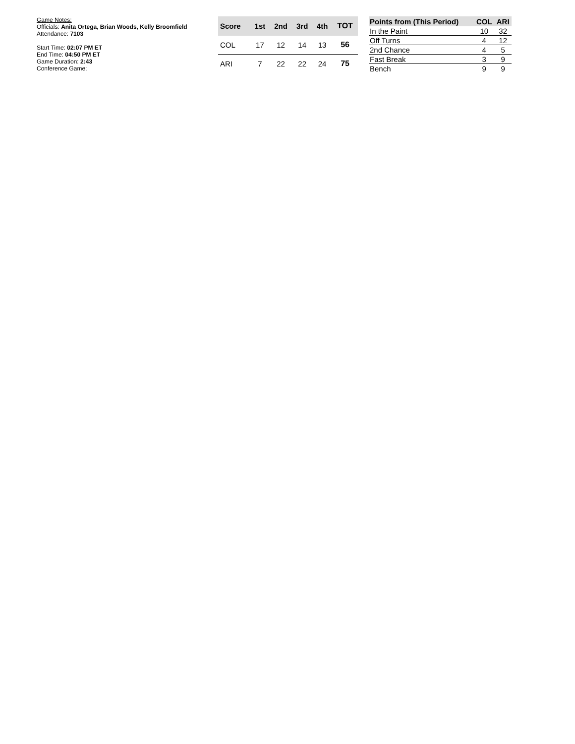Game Notes:
Officials: Anita Ortega, Brian Woods, Kelly Broomfield
Attendance: 7103
Start Time: 02:07 PM ET
End Time: 04:50 PM ET
Game Duration: 2:43
Conference Game;
| Score | 1st | 2nd | 3rd | 4th | TOT |
| --- | --- | --- | --- | --- | --- |
| COL | 17 | 12 | 14 | 13 | 56 |
| ARI | 7 | 22 | 22 | 24 | 75 |
| Points from (This Period) | COL | ARI |
| --- | --- | --- |
| In the Paint | 10 | 32 |
| Off Turns | 4 | 12 |
| 2nd Chance | 4 | 5 |
| Fast Break | 3 | 9 |
| Bench | 9 | 9 |